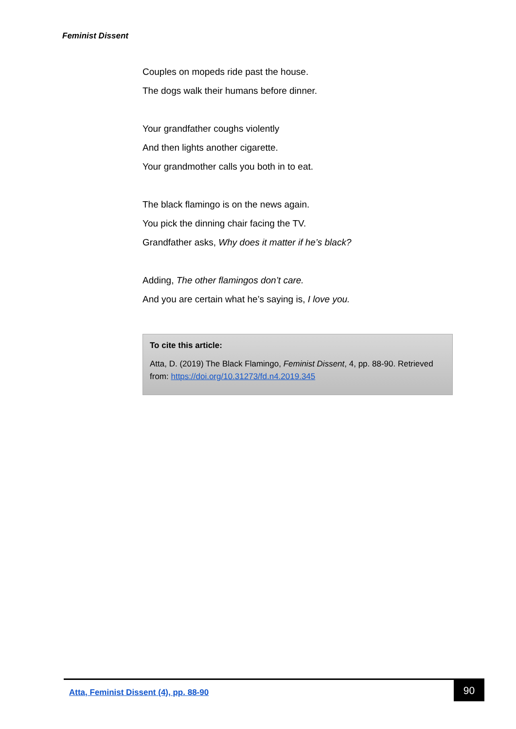Feminist Dissent
Couples on mopeds ride past the house.
The dogs walk their humans before dinner.
Your grandfather coughs violently
And then lights another cigarette.
Your grandmother calls you both in to eat.
The black flamingo is on the news again.
You pick the dinning chair facing the TV.
Grandfather asks, Why does it matter if he’s black?
Adding, The other flamingos don’t care.
And you are certain what he’s saying is, I love you.
To cite this article:
Atta, D. (2019) The Black Flamingo, Feminist Dissent, 4, pp. 88-90. Retrieved from: https://doi.org/10.31273/fd.n4.2019.345
Atta, Feminist Dissent (4), pp. 88-90
90